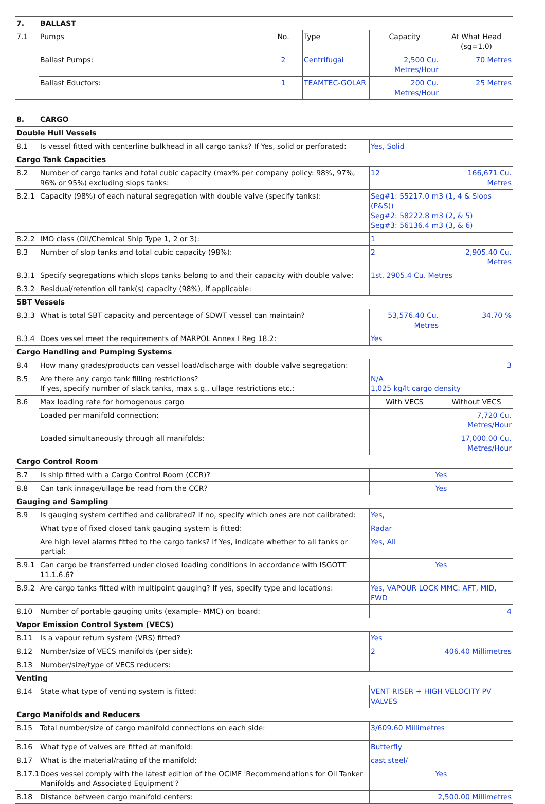| 7. | BALLAST | | | | |
| --- | --- | --- | --- | --- | --- |
| 7.1 | Pumps | No. | Type | Capacity | At What Head (sg=1.0) |
| | Ballast Pumps: | 2 | Centrifugal | 2,500 Cu. Metres/Hour | 70 Metres |
| | Ballast Eductors: | 1 | TEAMTEC-GOLAR | 200 Cu. Metres/Hour | 25 Metres |
| 8. | CARGO | | |
| --- | --- | --- | --- |
| Double Hull Vessels | | | |
| 8.1 | Is vessel fitted with centerline bulkhead in all cargo tanks? If Yes, solid or perforated: | Yes, Solid | |
| Cargo Tank Capacities | | | |
| 8.2 | Number of cargo tanks and total cubic capacity (max% per company policy: 98%, 97%, 96% or 95%) excluding slops tanks: | 12 | 166,671 Cu. Metres |
| 8.2.1 | Capacity (98%) of each natural segregation with double valve (specify tanks): | Seg#1: 55217.0 m3 (1, 4 & Slops (P&S)) Seg#2: 58222.8 m3 (2, & 5) Seg#3: 56136.4 m3 (3, & 6) | |
| 8.2.2 | IMO class (Oil/Chemical Ship Type 1, 2 or 3): | 1 | |
| 8.3 | Number of slop tanks and total cubic capacity (98%): | 2 | 2,905.40 Cu. Metres |
| 8.3.1 | Specify segregations which slops tanks belong to and their capacity with double valve: | 1st, 2905.4 Cu. Metres | |
| 8.3.2 | Residual/retention oil tank(s) capacity (98%), if applicable: | | |
| SBT Vessels | | | |
| 8.3.3 | What is total SBT capacity and percentage of SDWT vessel can maintain? | 53,576.40 Cu. Metres | 34.70 % |
| 8.3.4 | Does vessel meet the requirements of MARPOL Annex I Reg 18.2: | Yes | |
| Cargo Handling and Pumping Systems | | | |
| 8.4 | How many grades/products can vessel load/discharge with double valve segregation: | 3 | |
| 8.5 | Are there any cargo tank filling restrictions? If yes, specify number of slack tanks, max s.g., ullage restrictions etc.: | N/A 1,025 kg/lt cargo density | |
| 8.6 | Max loading rate for homogenous cargo | With VECS | Without VECS |
| | Loaded per manifold connection: | | 7,720 Cu. Metres/Hour |
| | Loaded simultaneously through all manifolds: | | 17,000.00 Cu. Metres/Hour |
| Cargo Control Room | | | |
| 8.7 | Is ship fitted with a Cargo Control Room (CCR)? | Yes | |
| 8.8 | Can tank innage/ullage be read from the CCR? | Yes | |
| Gauging and Sampling | | | |
| 8.9 | Is gauging system certified and calibrated? If no, specify which ones are not calibrated: | Yes, | |
| | What type of fixed closed tank gauging system is fitted: | Radar | |
| | Are high level alarms fitted to the cargo tanks? If Yes, indicate whether to all tanks or partial: | Yes, All | |
| 8.9.1 | Can cargo be transferred under closed loading conditions in accordance with ISGOTT 11.1.6.6? | Yes | |
| 8.9.2 | Are cargo tanks fitted with multipoint gauging? If yes, specify type and locations: | Yes, VAPOUR LOCK MMC: AFT, MID, FWD | |
| 8.10 | Number of portable gauging units (example- MMC) on board: | 4 | |
| Vapor Emission Control System (VECS) | | | |
| 8.11 | Is a vapour return system (VRS) fitted? | Yes | |
| 8.12 | Number/size of VECS manifolds (per side): | 2 | 406.40 Millimetres |
| 8.13 | Number/size/type of VECS reducers: | | |
| Venting | | | |
| 8.14 | State what type of venting system is fitted: | VENT RISER + HIGH VELOCITY PV VALVES | |
| Cargo Manifolds and Reducers | | | |
| 8.15 | Total number/size of cargo manifold connections on each side: | 3/609.60 Millimetres | |
| 8.16 | What type of valves are fitted at manifold: | Butterfly | |
| 8.17 | What is the material/rating of the manifold: | cast steel/ | |
| 8.17.1 | Does vessel comply with the latest edition of the OCIMF 'Recommendations for Oil Tanker Manifolds and Associated Equipment'? | Yes | |
| 8.18 | Distance between cargo manifold centers: | 2,500.00 Millimetres | |